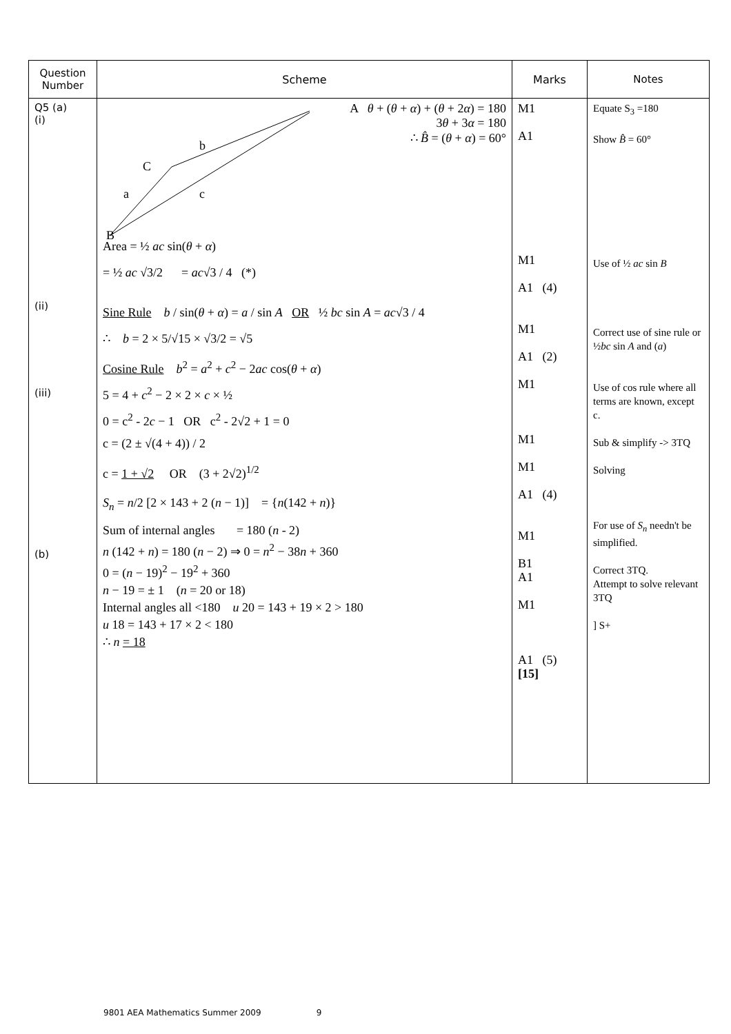| Question Number | Scheme | Marks | Notes |
| --- | --- | --- | --- |
| Q5 (a) (i) (ii) (iii) (b) | B C b a c A θ + ( θ + α ) + ( θ + 2 α ) = 180 3 θ + 3 α = 180 ∴ B̂ = ( θ + α ) = 60° Area = ½ ac sin( θ + α ) = ½ ac √3/2 = ac √3 / 4 (*) Sine Rule b / sin( θ + α ) = a / sin A OR ½ bc sin A = ac √3 / 4 ∴ b = 2 × 5/√15 × √3/2 = √5 Cosine Rule b<sup>2</sup> = a<sup>2</sup> + c<sup>2</sup> − 2 ac cos( θ + α ) 5 = 4 + c<sup>2</sup> − 2 × 2 × c × ½ 0 = c<sup>2</sup> - 2 c − 1 OR c<sup>2</sup> - 2√2 + 1 = 0 c = (2 ± √(4 + 4)) / 2 c = 1 + √2 OR (3 + 2√2)<sup>1/2</sup> S<sub>n</sub> = n /2 [2 × 143 + 2 ( n − 1)] = { n (142 + n )} Sum of internal angles = 180 ( n - 2) n (142 + n ) = 180 ( n − 2) ⇒ 0 = n<sup>2</sup> − 38 n + 360 0 = ( n − 19)<sup>2</sup> − 19<sup>2</sup> + 360 n − 19 = ± 1 ( n = 20 or 18) Internal angles all <180 u 20 = 143 + 19 × 2 > 180 u 18 = 143 + 17 × 2 < 180 ∴ n = 18 | M1 A1 M1 A1 (4) M1 A1 (2) M1 M1 M1 A1 (4) M1 B1 A1 M1 A1 (5) [15] | Equate S<sub>3</sub> =180 Show B̂ = 60° Use of ½ ac sin B Correct use of sine rule or ½ bc sin A and ( a ) Use of cos rule where all terms are known, except c. Sub & simplify -> 3TQ Solving For use of S<sub>n</sub> needn't be simplified. Correct 3TQ. Attempt to solve relevant 3TQ ] S+ |
9801 AEA Mathematics Summer 2009 9